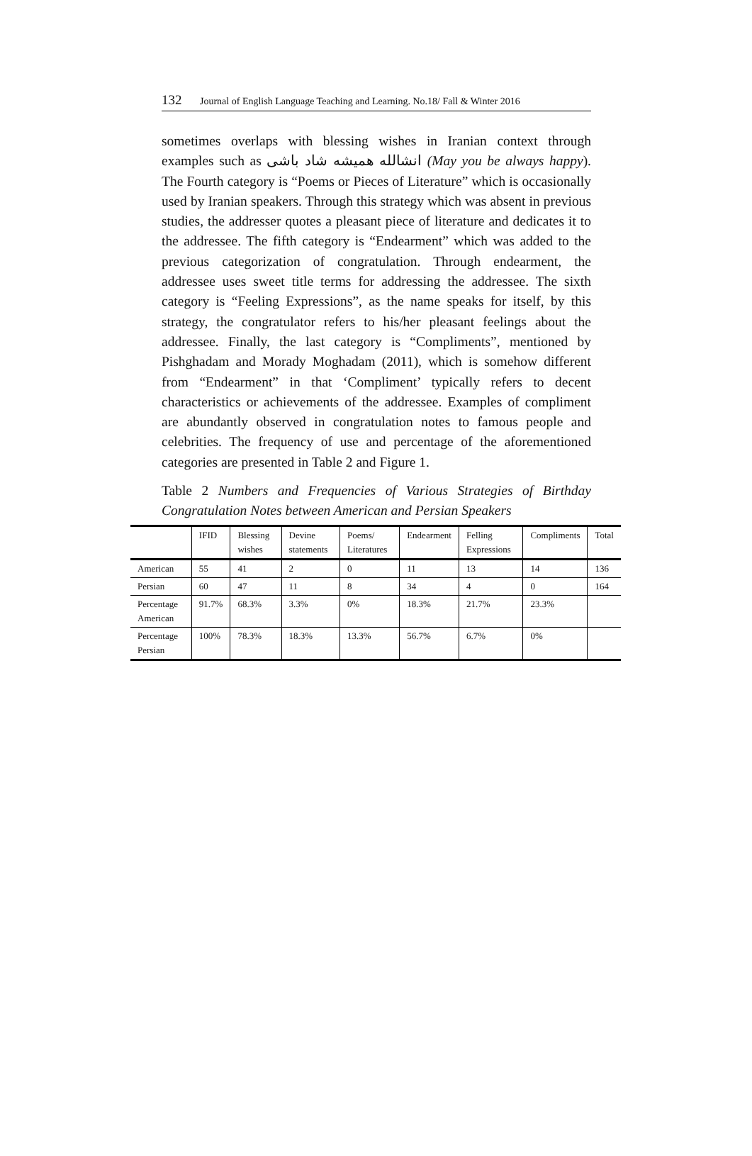132 Journal of English Language Teaching and Learning. No.18/ Fall & Winter 2016
sometimes overlaps with blessing wishes in Iranian context through examples such as انشالله همیشه شاد باشی (May you be always happy). The Fourth category is “Poems or Pieces of Literature” which is occasionally used by Iranian speakers. Through this strategy which was absent in previous studies, the addresser quotes a pleasant piece of literature and dedicates it to the addressee. The fifth category is “Endearment” which was added to the previous categorization of congratulation. Through endearment, the addressee uses sweet title terms for addressing the addressee. The sixth category is “Feeling Expressions”, as the name speaks for itself, by this strategy, the congratulator refers to his/her pleasant feelings about the addressee. Finally, the last category is “Compliments”, mentioned by Pishghadam and Morady Moghadam (2011), which is somehow different from “Endearment” in that ‘Compliment’ typically refers to decent characteristics or achievements of the addressee. Examples of compliment are abundantly observed in congratulation notes to famous people and celebrities. The frequency of use and percentage of the aforementioned categories are presented in Table 2 and Figure 1.
Table 2 Numbers and Frequencies of Various Strategies of Birthday Congratulation Notes between American and Persian Speakers
| | IFID | Blessing wishes | Devine statements | Poems/ Literatures | Endearment | Felling Expressions | Compliments | Total |
| --- | --- | --- | --- | --- | --- | --- | --- | --- |
| American | 55 | 41 | 2 | 0 | 11 | 13 | 14 | 136 |
| Persian | 60 | 47 | 11 | 8 | 34 | 4 | 0 | 164 |
| Percentage American | 91.7% | 68.3% | 3.3% | 0% | 18.3% | 21.7% | 23.3% | |
| Percentage Persian | 100% | 78.3% | 18.3% | 13.3% | 56.7% | 6.7% | 0% | |